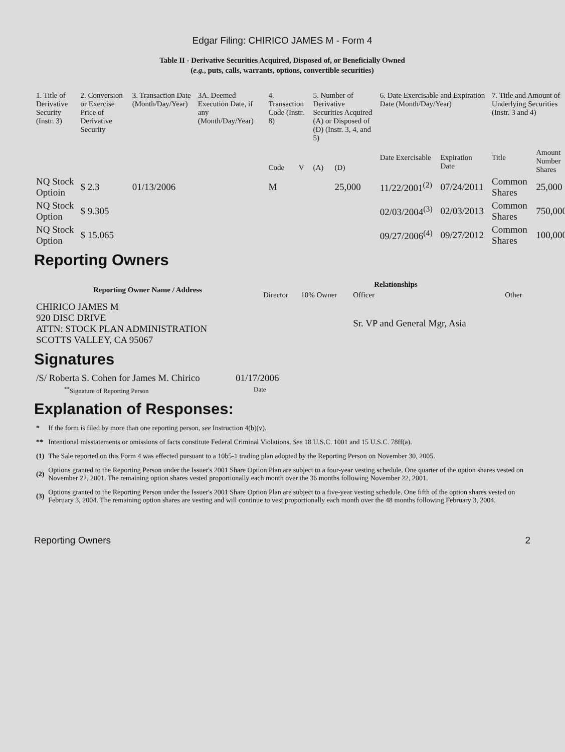Edgar Filing: CHIRICO JAMES M - Form 4
Table II - Derivative Securities Acquired, Disposed of, or Beneficially Owned
(e.g., puts, calls, warrants, options, convertible securities)
| 1. Title of Derivative Security (Instr. 3) | 2. Conversion or Exercise Price of Derivative Security | 3. Transaction Date (Month/Day/Year) | 3A. Deemed Execution Date, if any (Month/Day/Year) | 4. Transaction Code (Instr. 8) | | 5. Number of Derivative Securities Acquired (A) or Disposed of (D) (Instr. 3, 4, and 5) | | 6. Date Exercisable and Expiration Date (Month/Day/Year) | | 7. Title and Amount of Underlying Securities (Instr. 3 and 4) | |
| | | | | Code | V | (A) | (D) | Date Exercisable | Expiration Date | Title | Amount Number Shares |
| NQ Stock Optioin | $ 2.3 | 01/13/2006 | | M | | | 25,000 | 11/22/2001<sup>(2)</sup> | 07/24/2011 | Common Shares | 25,000 |
| NQ Stock Option | $ 9.305 | | | | | | | 02/03/2004<sup>(3)</sup> | 02/03/2013 | Common Shares | 750,000 |
| NQ Stock Option | $ 15.065 | | | | | | | 09/27/2006<sup>(4)</sup> | 09/27/2012 | Common Shares | 100,000 |
Reporting Owners
| Reporting Owner Name / Address | Relationships | | | |
| --- | --- | --- | --- | --- |
| | Director | 10% Owner | Officer | Other |
| CHIRICO JAMES M 920 DISC DRIVE ATTN: STOCK PLAN ADMINISTRATION SCOTTS VALLEY, CA 95067 | | | Sr. VP and General Mgr, Asia | |
Signatures
| /S/ Roberta S. Cohen for James M. Chirico | 01/17/2006 |
| <sup>**</sup> Signature of Reporting Person | Date |
Explanation of Responses:
| * | If the form is filed by more than one reporting person, see Instruction 4(b)(v). |
| ** | Intentional misstatements or omissions of facts constitute Federal Criminal Violations. See 18 U.S.C. 1001 and 15 U.S.C. 78ff(a). |
| (1) | The Sale reported on this Form 4 was effected pursuant to a 10b5-1 trading plan adopted by the Reporting Person on November 30, 2005. |
| (2) | Options granted to the Reporting Person under the Issuer's 2001 Share Option Plan are subject to a four-year vesting schedule. One quarter of the option shares vested on November 22, 2001. The remaining option shares vested proportionally each month over the 36 months following November 22, 2001. |
| (3) | Options granted to the Reporting Person under the Issuer's 2001 Share Option Plan are subject to a five-year vesting schedule. One fifth of the option shares vested on February 3, 2004. The remaining option shares are vesting and will continue to vest proportionally each month over the 48 months following February 3, 2004. |
Reporting Owners 2